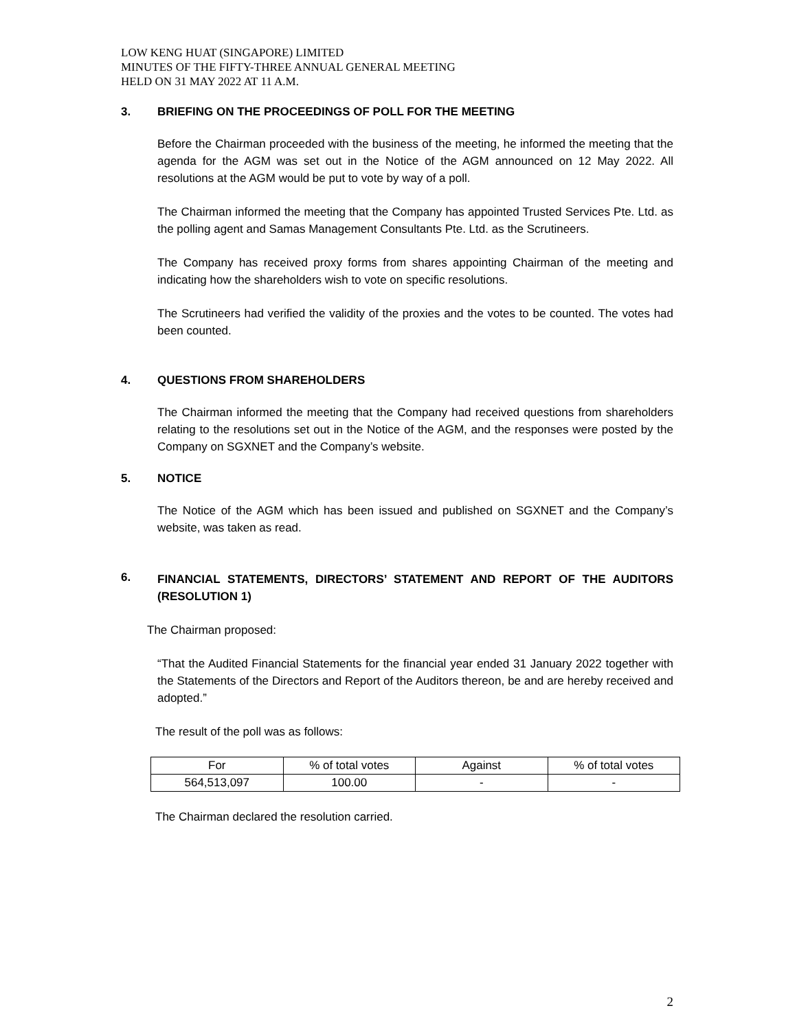LOW KENG HUAT (SINGAPORE) LIMITED
MINUTES OF THE FIFTY-THREE ANNUAL GENERAL MEETING
HELD ON 31 MAY 2022 AT 11 A.M.
3. BRIEFING ON THE PROCEEDINGS OF POLL FOR THE MEETING
Before the Chairman proceeded with the business of the meeting, he informed the meeting that the agenda for the AGM was set out in the Notice of the AGM announced on 12 May 2022. All resolutions at the AGM would be put to vote by way of a poll.
The Chairman informed the meeting that the Company has appointed Trusted Services Pte. Ltd. as the polling agent and Samas Management Consultants Pte. Ltd. as the Scrutineers.
The Company has received proxy forms from shares appointing Chairman of the meeting and indicating how the shareholders wish to vote on specific resolutions.
The Scrutineers had verified the validity of the proxies and the votes to be counted. The votes had been counted.
4. QUESTIONS FROM SHAREHOLDERS
The Chairman informed the meeting that the Company had received questions from shareholders relating to the resolutions set out in the Notice of the AGM, and the responses were posted by the Company on SGXNET and the Company’s website.
5. NOTICE
The Notice of the AGM which has been issued and published on SGXNET and the Company’s website, was taken as read.
6. FINANCIAL STATEMENTS, DIRECTORS’ STATEMENT AND REPORT OF THE AUDITORS (RESOLUTION 1)
The Chairman proposed:
“That the Audited Financial Statements for the financial year ended 31 January 2022 together with the Statements of the Directors and Report of the Auditors thereon, be and are hereby received and adopted.”
The result of the poll was as follows:
| For | % of total votes | Against | % of total votes |
| 564,513,097 | 100.00 | - | - |
The Chairman declared the resolution carried.
2